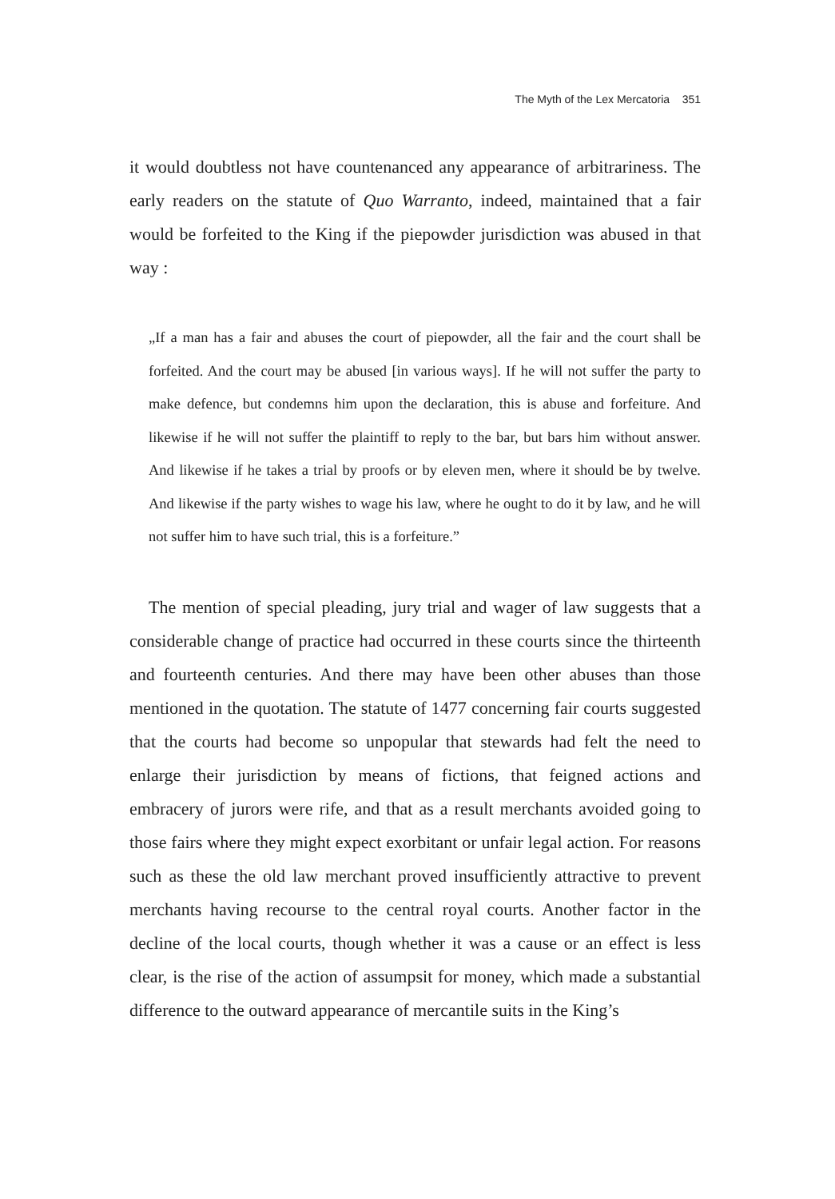The Myth of the Lex Mercatoria 351
it would doubtless not have countenanced any appearance of arbitrariness. The early readers on the statute of Quo Warranto, indeed, maintained that a fair would be forfeited to the King if the piepowder jurisdiction was abused in that way :
„If a man has a fair and abuses the court of piepowder, all the fair and the court shall be forfeited. And the court may be abused [in various ways]. If he will not suffer the party to make defence, but condemns him upon the declaration, this is abuse and forfeiture. And likewise if he will not suffer the plaintiff to reply to the bar, but bars him without answer. And likewise if he takes a trial by proofs or by eleven men, where it should be by twelve. And likewise if the party wishes to wage his law, where he ought to do it by law, and he will not suffer him to have such trial, this is a forfeiture.”
The mention of special pleading, jury trial and wager of law suggests that a considerable change of practice had occurred in these courts since the thirteenth and fourteenth centuries. And there may have been other abuses than those mentioned in the quotation. The statute of 1477 concerning fair courts suggested that the courts had become so unpopular that stewards had felt the need to enlarge their jurisdiction by means of fictions, that feigned actions and embracery of jurors were rife, and that as a result merchants avoided going to those fairs where they might expect exorbitant or unfair legal action. For reasons such as these the old law merchant proved insufficiently attractive to prevent merchants having recourse to the central royal courts. Another factor in the decline of the local courts, though whether it was a cause or an effect is less clear, is the rise of the action of assumpsit for money, which made a substantial difference to the outward appearance of mercantile suits in the King’s